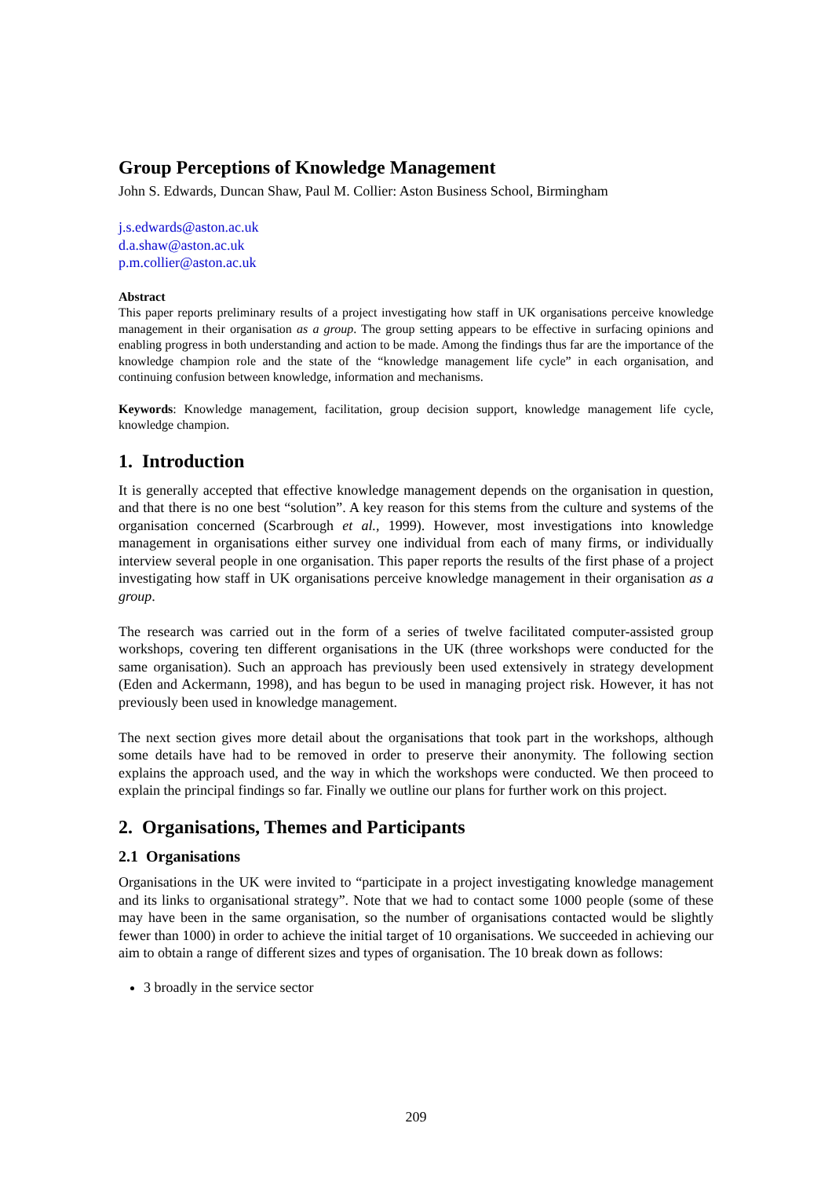Group Perceptions of Knowledge Management
John S. Edwards, Duncan Shaw, Paul M. Collier: Aston Business School, Birmingham
j.s.edwards@aston.ac.uk
d.a.shaw@aston.ac.uk
p.m.collier@aston.ac.uk
Abstract
This paper reports preliminary results of a project investigating how staff in UK organisations perceive knowledge management in their organisation as a group. The group setting appears to be effective in surfacing opinions and enabling progress in both understanding and action to be made. Among the findings thus far are the importance of the knowledge champion role and the state of the “knowledge management life cycle” in each organisation, and continuing confusion between knowledge, information and mechanisms.
Keywords: Knowledge management, facilitation, group decision support, knowledge management life cycle, knowledge champion.
1. Introduction
It is generally accepted that effective knowledge management depends on the organisation in question, and that there is no one best “solution”. A key reason for this stems from the culture and systems of the organisation concerned (Scarbrough et al., 1999). However, most investigations into knowledge management in organisations either survey one individual from each of many firms, or individually interview several people in one organisation. This paper reports the results of the first phase of a project investigating how staff in UK organisations perceive knowledge management in their organisation as a group.
The research was carried out in the form of a series of twelve facilitated computer-assisted group workshops, covering ten different organisations in the UK (three workshops were conducted for the same organisation). Such an approach has previously been used extensively in strategy development (Eden and Ackermann, 1998), and has begun to be used in managing project risk. However, it has not previously been used in knowledge management.
The next section gives more detail about the organisations that took part in the workshops, although some details have had to be removed in order to preserve their anonymity. The following section explains the approach used, and the way in which the workshops were conducted. We then proceed to explain the principal findings so far. Finally we outline our plans for further work on this project.
2. Organisations, Themes and Participants
2.1 Organisations
Organisations in the UK were invited to “participate in a project investigating knowledge management and its links to organisational strategy”. Note that we had to contact some 1000 people (some of these may have been in the same organisation, so the number of organisations contacted would be slightly fewer than 1000) in order to achieve the initial target of 10 organisations. We succeeded in achieving our aim to obtain a range of different sizes and types of organisation. The 10 break down as follows:
3 broadly in the service sector
209